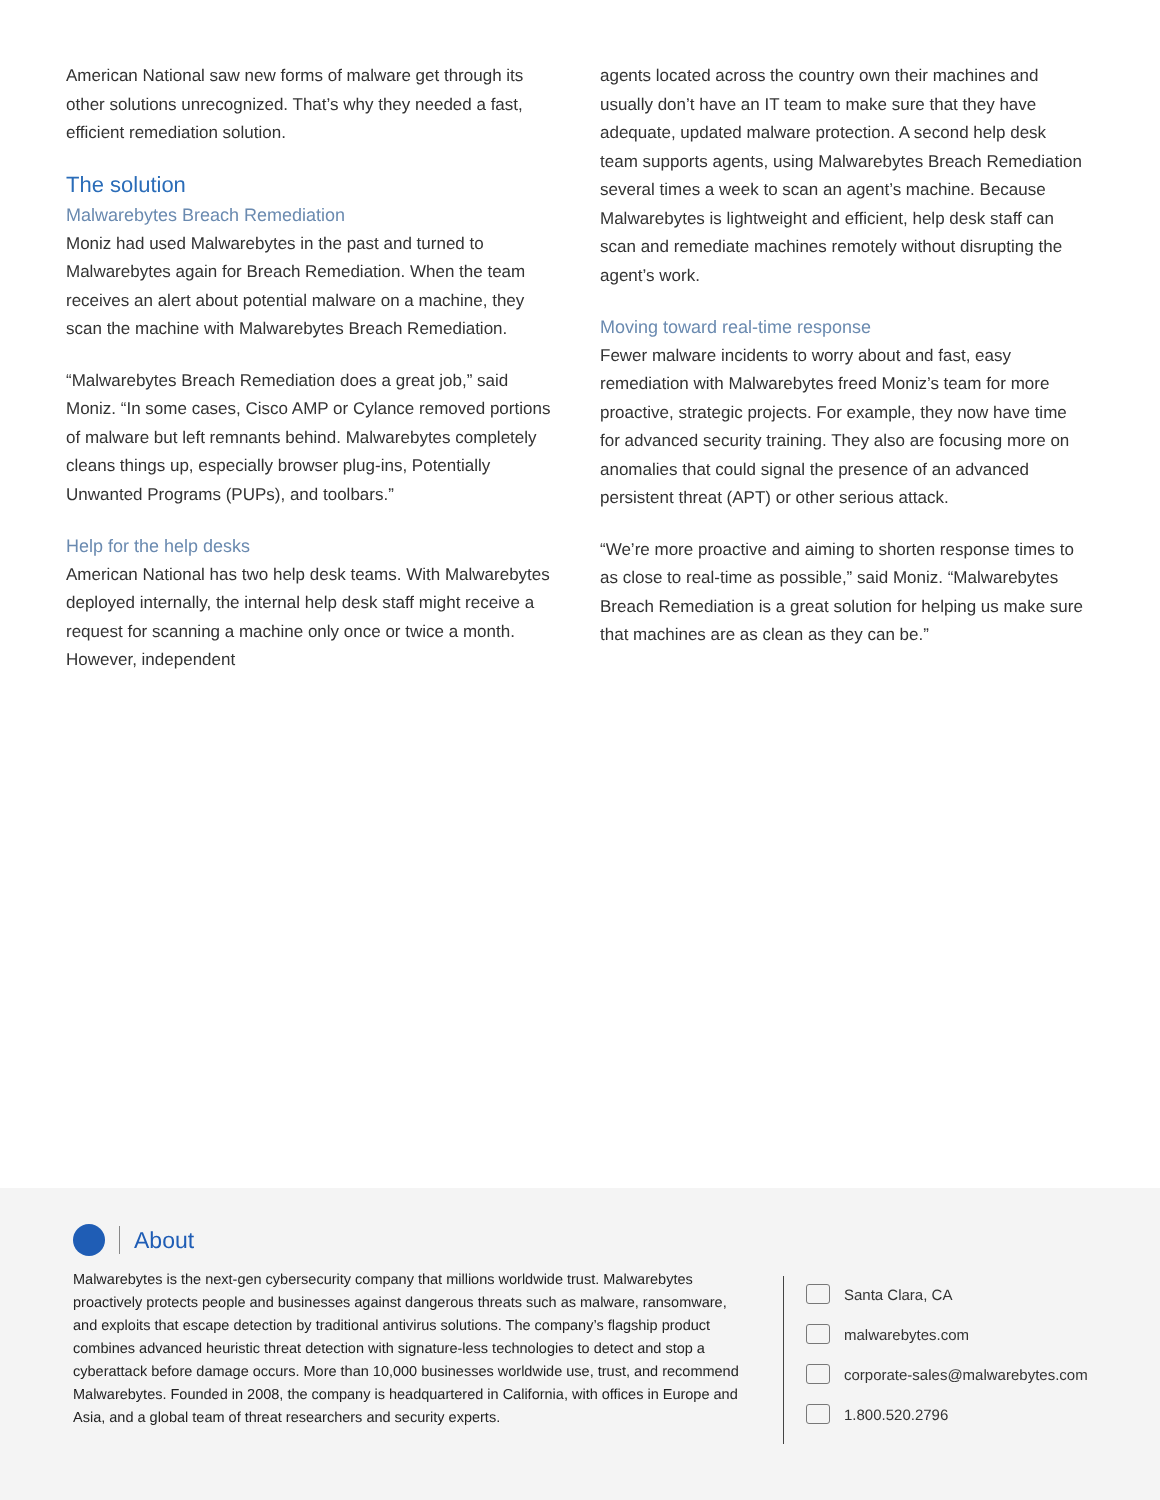American National saw new forms of malware get through its other solutions unrecognized. That’s why they needed a fast, efficient remediation solution.
The solution
Malwarebytes Breach Remediation
Moniz had used Malwarebytes in the past and turned to Malwarebytes again for Breach Remediation. When the team receives an alert about potential malware on a machine, they scan the machine with Malwarebytes Breach Remediation.
“Malwarebytes Breach Remediation does a great job,” said Moniz. “In some cases, Cisco AMP or Cylance removed portions of malware but left remnants behind. Malwarebytes completely cleans things up, especially browser plug-ins, Potentially Unwanted Programs (PUPs), and toolbars.”
Help for the help desks
American National has two help desk teams. With Malwarebytes deployed internally, the internal help desk staff might receive a request for scanning a machine only once or twice a month. However, independent
agents located across the country own their machines and usually don’t have an IT team to make sure that they have adequate, updated malware protection. A second help desk team supports agents, using Malwarebytes Breach Remediation several times a week to scan an agent’s machine. Because Malwarebytes is lightweight and efficient, help desk staff can scan and remediate machines remotely without disrupting the agent’s work.
Moving toward real-time response
Fewer malware incidents to worry about and fast, easy remediation with Malwarebytes freed Moniz’s team for more proactive, strategic projects. For example, they now have time for advanced security training. They also are focusing more on anomalies that could signal the presence of an advanced persistent threat (APT) or other serious attack.
“We’re more proactive and aiming to shorten response times to as close to real-time as possible,” said Moniz. “Malwarebytes Breach Remediation is a great solution for helping us make sure that machines are as clean as they can be.”
About
Malwarebytes is the next-gen cybersecurity company that millions worldwide trust. Malwarebytes proactively protects people and businesses against dangerous threats such as malware, ransomware, and exploits that escape detection by traditional antivirus solutions. The company’s flagship product combines advanced heuristic threat detection with signature-less technologies to detect and stop a cyberattack before damage occurs. More than 10,000 businesses worldwide use, trust, and recommend Malwarebytes. Founded in 2008, the company is headquartered in California, with offices in Europe and Asia, and a global team of threat researchers and security experts.
Santa Clara, CA
malwarebytes.com
corporate-sales@malwarebytes.com
1.800.520.2796